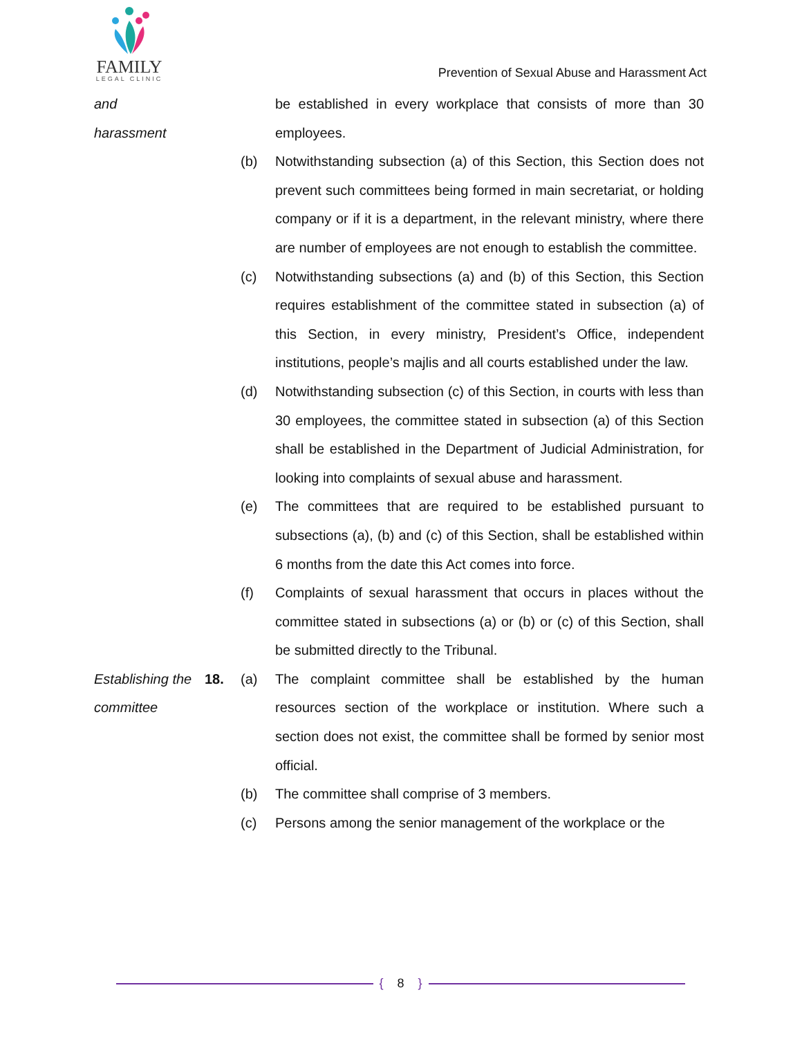FAMILY
LEGAL CLINIC
Prevention of Sexual Abuse and Harassment Act
and
harassment
be established in every workplace that consists of more than 30 employees.
(b) Notwithstanding subsection (a) of this Section, this Section does not prevent such committees being formed in main secretariat, or holding company or if it is a department, in the relevant ministry, where there are number of employees are not enough to establish the committee.
(c) Notwithstanding subsections (a) and (b) of this Section, this Section requires establishment of the committee stated in subsection (a) of this Section, in every ministry, President’s Office, independent institutions, people’s majlis and all courts established under the law.
(d) Notwithstanding subsection (c) of this Section, in courts with less than 30 employees, the committee stated in subsection (a) of this Section shall be established in the Department of Judicial Administration, for looking into complaints of sexual abuse and harassment.
(e) The committees that are required to be established pursuant to subsections (a), (b) and (c) of this Section, shall be established within 6 months from the date this Act comes into force.
(f) Complaints of sexual harassment that occurs in places without the committee stated in subsections (a) or (b) or (c) of this Section, shall be submitted directly to the Tribunal.
Establishing the committee
18. (a) The complaint committee shall be established by the human resources section of the workplace or institution. Where such a section does not exist, the committee shall be formed by senior most official.
(b) The committee shall comprise of 3 members.
(c) Persons among the senior management of the workplace or the
{ 8 }